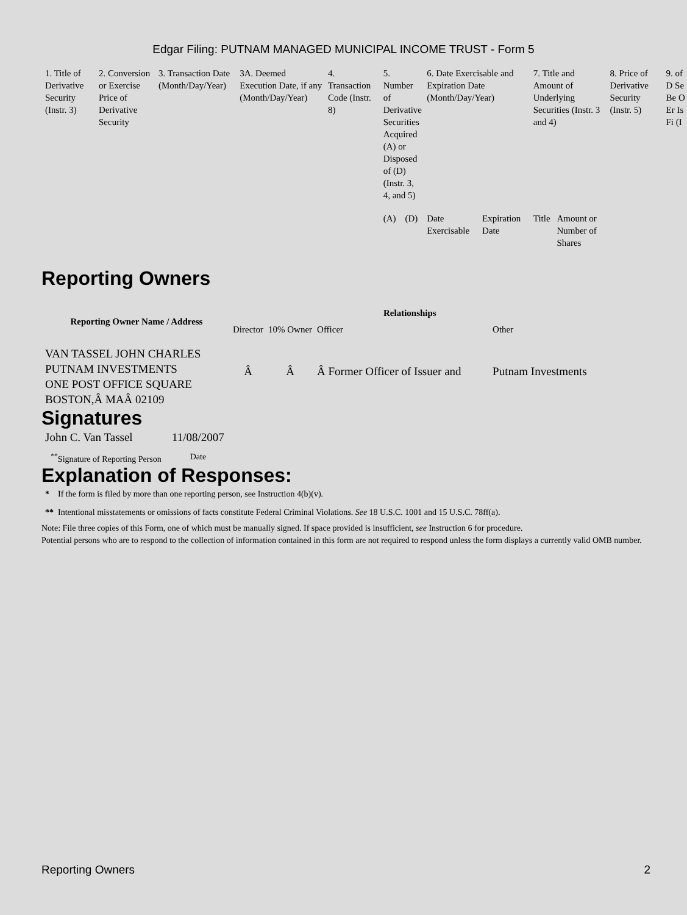Edgar Filing: PUTNAM MANAGED MUNICIPAL INCOME TRUST - Form 5
| 1. Title of Derivative Security (Instr. 3) | 2. Conversion or Exercise Price of Derivative Security | 3. Transaction Date (Month/Day/Year) | 3A. Deemed Execution Date, if any (Month/Day/Year) | 4. Transaction Code (Instr. 8) | 5. Number of Derivative Securities Acquired (A) or Disposed of (D) (Instr. 3, 4, and 5) | | 6. Date Exercisable and Expiration Date (Month/Day/Year) | | 7. Title and Amount of Underlying Securities (Instr. 3 and 4) | | 8. Price of Derivative Security (Instr. 5) | 9. of D Se Be O Er Is Fi (I |
| --- | --- | --- | --- | --- | --- | --- | --- | --- | --- | --- | --- | --- |
| | | | | | (A) | (D) | Date Exercisable | Expiration Date | Title | Amount or Number of Shares | | |
Reporting Owners
| Reporting Owner Name / Address | Relationships | | | |
| --- | --- | --- | --- | --- |
| | Director | 10% Owner | Officer | Other |
| VAN TASSEL JOHN CHARLES PUTNAM INVESTMENTS ONE POST OFFICE SQUARE BOSTON,Â MAÂ 02109 | Â | Â | Â Former Officer of Issuer and | Putnam Investments |
Signatures
| John C. Van Tassel | 11/08/2007 |
| <sup>**</sup> Signature of Reporting Person | Date |
Explanation of Responses:
* If the form is filed by more than one reporting person, see Instruction 4(b)(v).
** Intentional misstatements or omissions of facts constitute Federal Criminal Violations. See 18 U.S.C. 1001 and 15 U.S.C. 78ff(a).
Note: File three copies of this Form, one of which must be manually signed. If space provided is insufficient, see Instruction 6 for procedure.
Potential persons who are to respond to the collection of information contained in this form are not required to respond unless the form displays a currently valid OMB number.
Reporting Owners 2